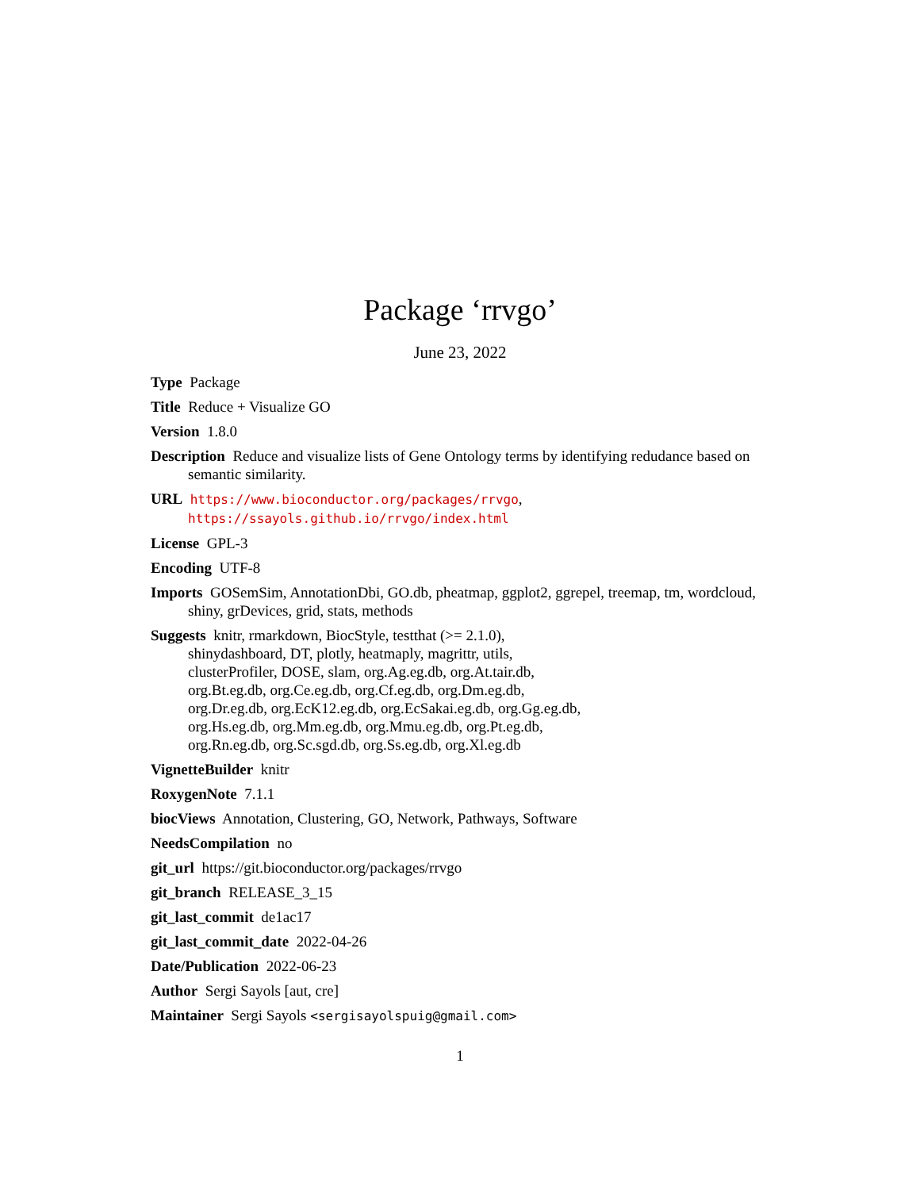Package ‘rrvgo’
June 23, 2022
Type Package
Title Reduce + Visualize GO
Version 1.8.0
Description Reduce and visualize lists of Gene Ontology terms by identifying redudance based on semantic similarity.
URL https://www.bioconductor.org/packages/rrvgo,
https://ssayols.github.io/rrvgo/index.html
License GPL-3
Encoding UTF-8
Imports GOSemSim, AnnotationDbi, GO.db, pheatmap, ggplot2, ggrepel, treemap, tm, wordcloud, shiny, grDevices, grid, stats, methods
Suggests knitr, rmarkdown, BiocStyle, testthat (>= 2.1.0),
shinydashboard, DT, plotly, heatmaply, magrittr, utils,
clusterProfiler, DOSE, slam, org.Ag.eg.db, org.At.tair.db,
org.Bt.eg.db, org.Ce.eg.db, org.Cf.eg.db, org.Dm.eg.db,
org.Dr.eg.db, org.EcK12.eg.db, org.EcSakai.eg.db, org.Gg.eg.db,
org.Hs.eg.db, org.Mm.eg.db, org.Mmu.eg.db, org.Pt.eg.db,
org.Rn.eg.db, org.Sc.sgd.db, org.Ss.eg.db, org.Xl.eg.db
VignetteBuilder knitr
RoxygenNote 7.1.1
biocViews Annotation, Clustering, GO, Network, Pathways, Software
NeedsCompilation no
git_url https://git.bioconductor.org/packages/rrvgo
git_branch RELEASE_3_15
git_last_commit de1ac17
git_last_commit_date 2022-04-26
Date/Publication 2022-06-23
Author Sergi Sayols [aut, cre]
Maintainer Sergi Sayols <sergisayolspuig@gmail.com>
1